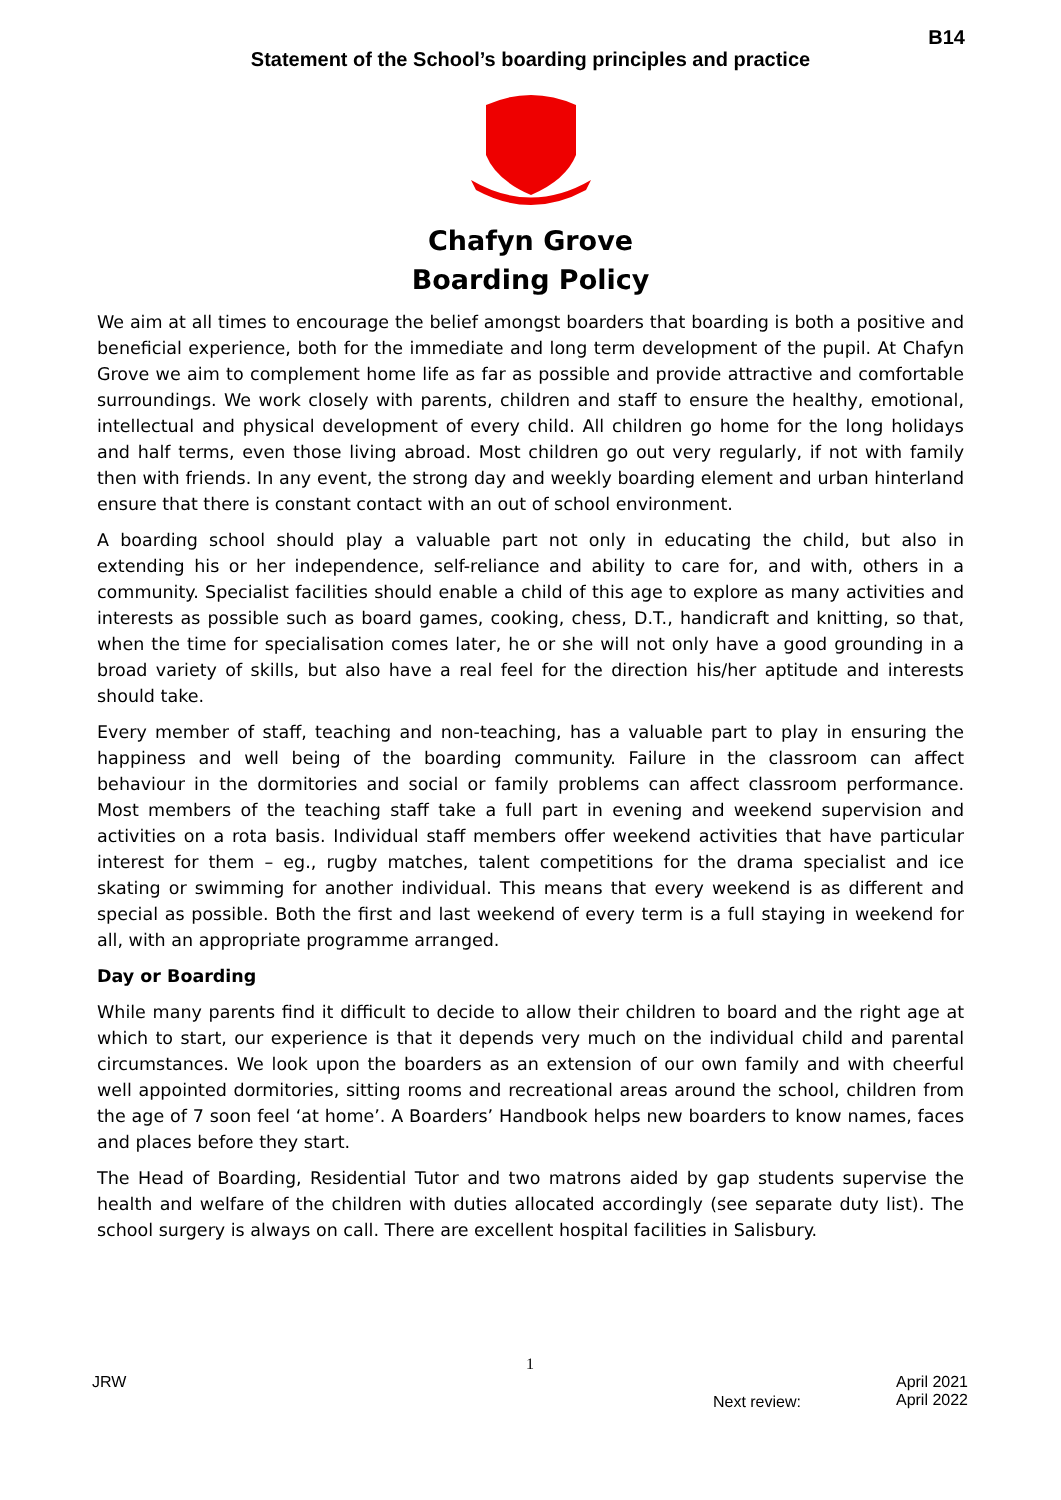B14
Statement of the School’s boarding principles and practice
Chafyn Grove
Boarding Policy
We aim at all times to encourage the belief amongst boarders that boarding is both a positive and beneficial experience, both for the immediate and long term development of the pupil. At Chafyn Grove we aim to complement home life as far as possible and provide attractive and comfortable surroundings. We work closely with parents, children and staff to ensure the healthy, emotional, intellectual and physical development of every child. All children go home for the long holidays and half terms, even those living abroad. Most children go out very regularly, if not with family then with friends. In any event, the strong day and weekly boarding element and urban hinterland ensure that there is constant contact with an out of school environment.
A boarding school should play a valuable part not only in educating the child, but also in extending his or her independence, self-reliance and ability to care for, and with, others in a community. Specialist facilities should enable a child of this age to explore as many activities and interests as possible such as board games, cooking, chess, D.T., handicraft and knitting, so that, when the time for specialisation comes later, he or she will not only have a good grounding in a broad variety of skills, but also have a real feel for the direction his/her aptitude and interests should take.
Every member of staff, teaching and non-teaching, has a valuable part to play in ensuring the happiness and well being of the boarding community. Failure in the classroom can affect behaviour in the dormitories and social or family problems can affect classroom performance. Most members of the teaching staff take a full part in evening and weekend supervision and activities on a rota basis. Individual staff members offer weekend activities that have particular interest for them – eg., rugby matches, talent competitions for the drama specialist and ice skating or swimming for another individual. This means that every weekend is as different and special as possible. Both the first and last weekend of every term is a full staying in weekend for all, with an appropriate programme arranged.
Day or Boarding
While many parents find it difficult to decide to allow their children to board and the right age at which to start, our experience is that it depends very much on the individual child and parental circumstances. We look upon the boarders as an extension of our own family and with cheerful well appointed dormitories, sitting rooms and recreational areas around the school, children from the age of 7 soon feel ‘at home’. A Boarders’ Handbook helps new boarders to know names, faces and places before they start.
The Head of Boarding, Residential Tutor and two matrons aided by gap students supervise the health and welfare of the children with duties allocated accordingly (see separate duty list). The school surgery is always on call. There are excellent hospital facilities in Salisbury.
1
JRW Next review: April 2021
April 2022